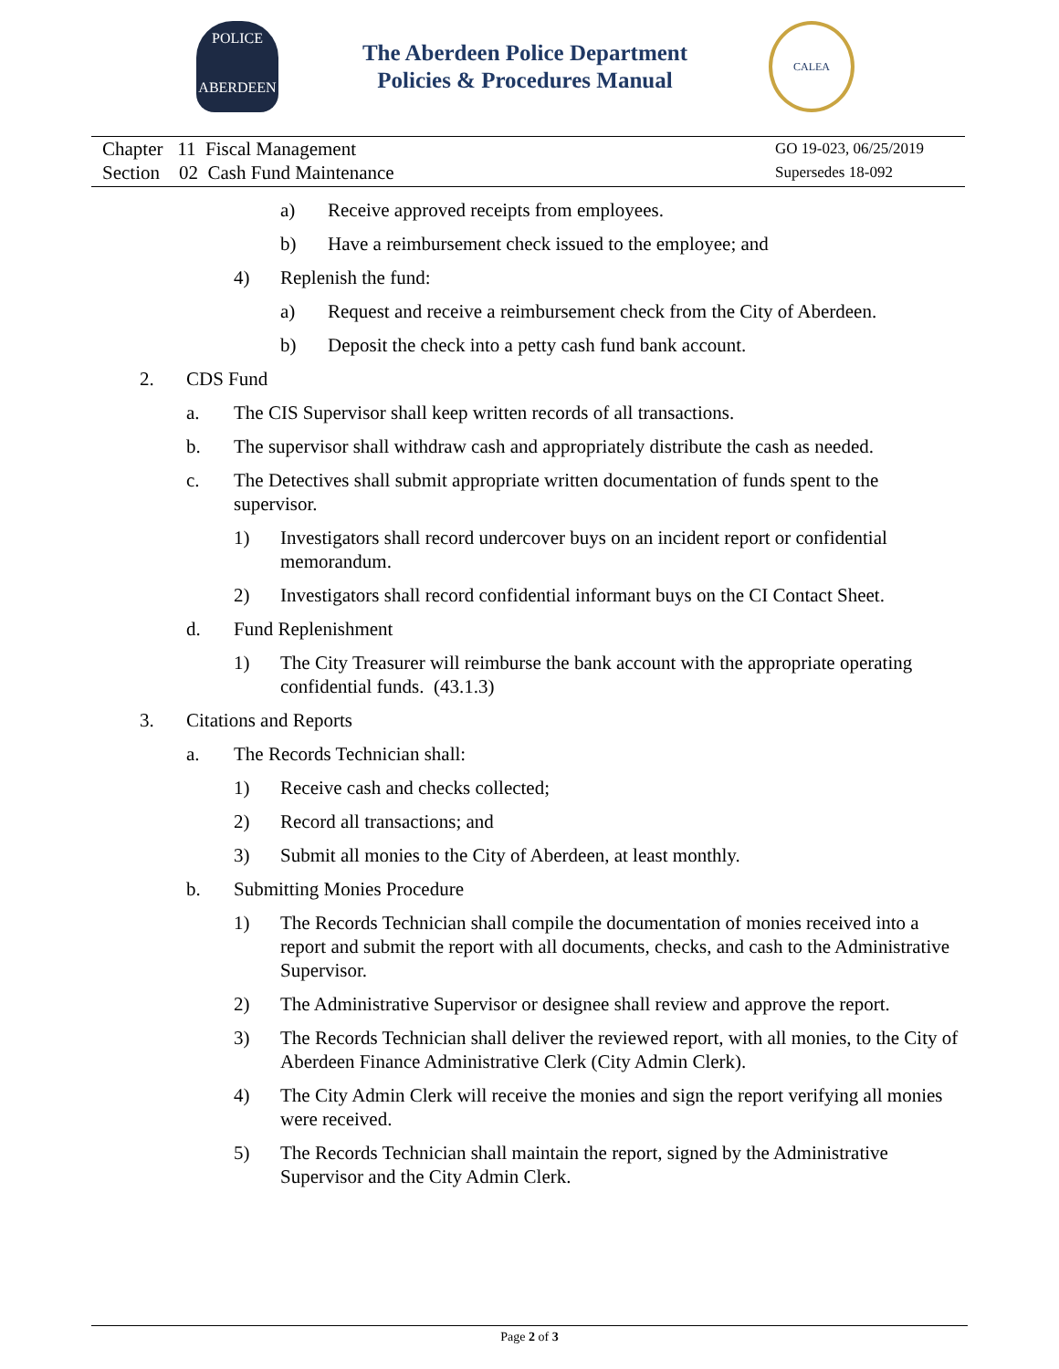POLICE
ABERDEEN
The Aberdeen Police Department
Policies & Procedures Manual
CALEA
Chapter 11 Fiscal Management
Section 02 Cash Fund Maintenance
GO 19-023, 06/25/2019
Supersedes 18-092
a) Receive approved receipts from employees.
b) Have a reimbursement check issued to the employee; and
4) Replenish the fund:
a) Request and receive a reimbursement check from the City of Aberdeen.
b) Deposit the check into a petty cash fund bank account.
2. CDS Fund
a. The CIS Supervisor shall keep written records of all transactions.
b. The supervisor shall withdraw cash and appropriately distribute the cash as needed.
c. The Detectives shall submit appropriate written documentation of funds spent to the supervisor.
1) Investigators shall record undercover buys on an incident report or confidential memorandum.
2) Investigators shall record confidential informant buys on the CI Contact Sheet.
d. Fund Replenishment
1) The City Treasurer will reimburse the bank account with the appropriate operating confidential funds. (43.1.3)
3. Citations and Reports
a. The Records Technician shall:
1) Receive cash and checks collected;
2) Record all transactions; and
3) Submit all monies to the City of Aberdeen, at least monthly.
b. Submitting Monies Procedure
1) The Records Technician shall compile the documentation of monies received into a report and submit the report with all documents, checks, and cash to the Administrative Supervisor.
2) The Administrative Supervisor or designee shall review and approve the report.
3) The Records Technician shall deliver the reviewed report, with all monies, to the City of Aberdeen Finance Administrative Clerk (City Admin Clerk).
4) The City Admin Clerk will receive the monies and sign the report verifying all monies were received.
5) The Records Technician shall maintain the report, signed by the Administrative Supervisor and the City Admin Clerk.
Page 2 of 3